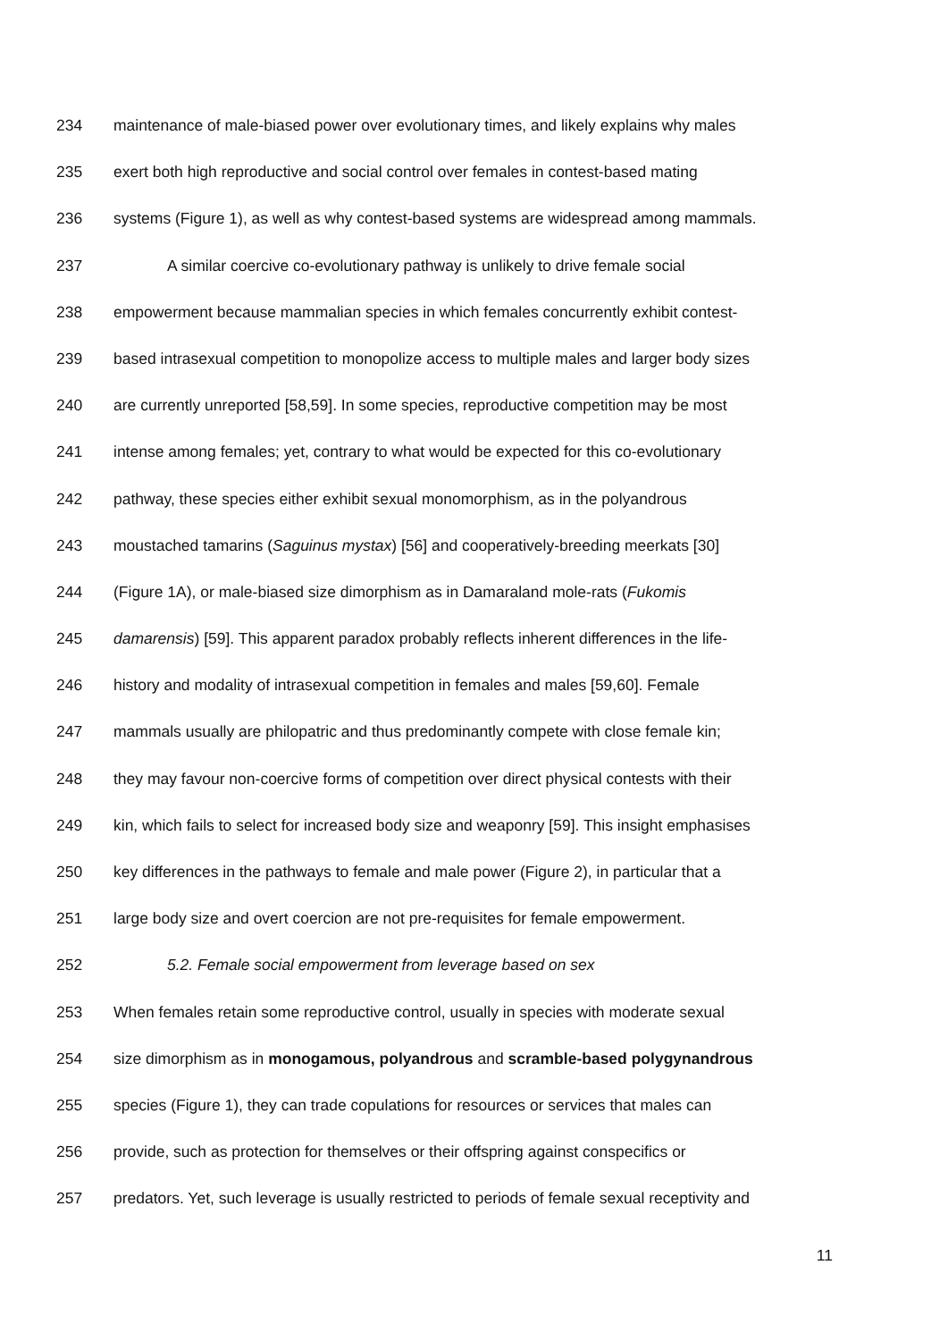234 maintenance of male-biased power over evolutionary times, and likely explains why males
235 exert both high reproductive and social control over females in contest-based mating
236 systems (Figure 1), as well as why contest-based systems are widespread among mammals.
237 A similar coercive co-evolutionary pathway is unlikely to drive female social
238 empowerment because mammalian species in which females concurrently exhibit contest-
239 based intrasexual competition to monopolize access to multiple males and larger body sizes
240 are currently unreported [58,59]. In some species, reproductive competition may be most
241 intense among females; yet, contrary to what would be expected for this co-evolutionary
242 pathway, these species either exhibit sexual monomorphism, as in the polyandrous
243 moustached tamarins (Saguinus mystax) [56] and cooperatively-breeding meerkats [30]
244 (Figure 1A), or male-biased size dimorphism as in Damaraland mole-rats (Fukomis
245 damarensis) [59]. This apparent paradox probably reflects inherent differences in the life-
246 history and modality of intrasexual competition in females and males [59,60]. Female
247 mammals usually are philopatric and thus predominantly compete with close female kin;
248 they may favour non-coercive forms of competition over direct physical contests with their
249 kin, which fails to select for increased body size and weaponry [59]. This insight emphasises
250 key differences in the pathways to female and male power (Figure 2), in particular that a
251 large body size and overt coercion are not pre-requisites for female empowerment.
252 5.2. Female social empowerment from leverage based on sex
253 When females retain some reproductive control, usually in species with moderate sexual
254 size dimorphism as in monogamous, polyandrous and scramble-based polygynandrous
255 species (Figure 1), they can trade copulations for resources or services that males can
256 provide, such as protection for themselves or their offspring against conspecifics or
257 predators. Yet, such leverage is usually restricted to periods of female sexual receptivity and
11